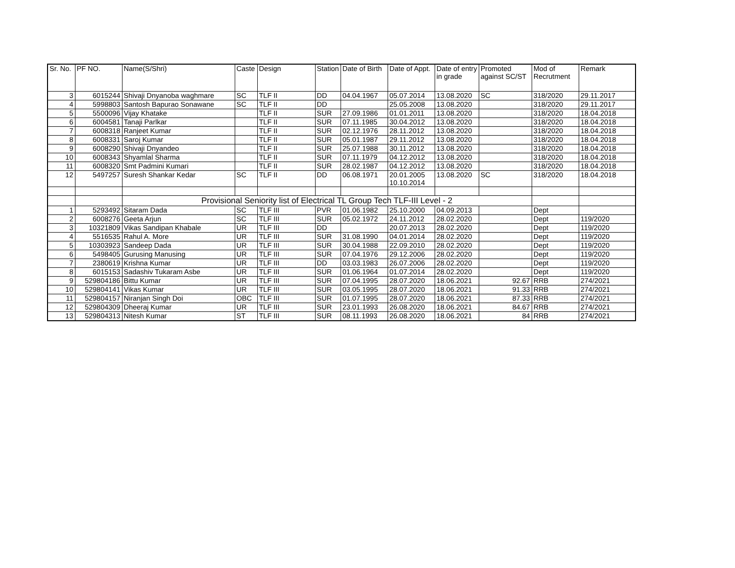| Sr. No. | PF NO. | Name(S/Shri) | Caste | Design | Station | Date of Birth | Date of Appt. | Date of entry in grade | Promoted against SC/ST | Mod of Recrutment | Remark |
| --- | --- | --- | --- | --- | --- | --- | --- | --- | --- | --- | --- |
| 3 | 6015244 | Shivaji Dnyanoba waghmare | SC | TLF II | DD | 04.04.1967 | 05.07.2014 | 13.08.2020 | SC | 318/2020 | 29.11.2017 |
| 4 | 5998803 | Santosh Bapurao Sonawane | SC | TLF II | DD | | 25.05.2008 | 13.08.2020 | | 318/2020 | 29.11.2017 |
| 5 | 5500096 | Vijay Khatake | | TLF II | SUR | 27.09.1986 | 01.01.2011 | 13.08.2020 | | 318/2020 | 18.04.2018 |
| 6 | 6004581 | Tanaji Parlkar | | TLF II | SUR | 07.11.1985 | 30.04.2012 | 13.08.2020 | | 318/2020 | 18.04.2018 |
| 7 | 6008318 | Ranjeet Kumar | | TLF II | SUR | 02.12.1976 | 28.11.2012 | 13.08.2020 | | 318/2020 | 18.04.2018 |
| 8 | 6008331 | Saroj Kumar | | TLF II | SUR | 05.01.1987 | 29.11.2012 | 13.08.2020 | | 318/2020 | 18.04.2018 |
| 9 | 6008290 | Shivaji Dnyandeo | | TLF II | SUR | 25.07.1988 | 30.11.2012 | 13.08.2020 | | 318/2020 | 18.04.2018 |
| 10 | 6008343 | Shyamlal Sharma | | TLF II | SUR | 07.11.1979 | 04.12.2012 | 13.08.2020 | | 318/2020 | 18.04.2018 |
| 11 | 6008320 | Smt Padmini Kumari | | TLF II | SUR | 28.02.1987 | 04.12.2012 | 13.08.2020 | | 318/2020 | 18.04.2018 |
| 12 | 5497257 | Suresh Shankar Kedar | SC | TLF II | DD | 06.08.1971 | 20.01.2005 10.10.2014 | 13.08.2020 | SC | 318/2020 | 18.04.2018 |
| | | Provisional Seniority list of Electrical TL Group Tech TLF-III Level - 2 | | | | | | | | | |
| 1 | 5293492 | Sitaram Dada | SC | TLF III | PVR | 01.06.1982 | 25.10.2000 | 04.09.2013 | | Dept | |
| 2 | 6008276 | Geeta Arjun | SC | TLF III | SUR | 05.02.1972 | 24.11.2012 | 28.02.2020 | | Dept | 119/2020 |
| 3 | 10321809 | Vikas Sandipan Khabale | UR | TLF III | DD | | 20.07.2013 | 28.02.2020 | | Dept | 119/2020 |
| 4 | 5516535 | Rahul A. More | UR | TLF III | SUR | 31.08.1990 | 04.01.2014 | 28.02.2020 | | Dept | 119/2020 |
| 5 | 10303923 | Sandeep Dada | UR | TLF III | SUR | 30.04.1988 | 22.09.2010 | 28.02.2020 | | Dept | 119/2020 |
| 6 | 5498405 | Gurusing Manusing | UR | TLF III | SUR | 07.04.1976 | 29.12.2006 | 28.02.2020 | | Dept | 119/2020 |
| 7 | 2380619 | Krishna Kumar | UR | TLF III | DD | 03.03.1983 | 26.07.2006 | 28.02.2020 | | Dept | 119/2020 |
| 8 | 6015153 | Sadashiv Tukaram Asbe | UR | TLF III | SUR | 01.06.1964 | 01.07.2014 | 28.02.2020 | | Dept | 119/2020 |
| 9 | 529804186 | Bittu Kumar | UR | TLF III | SUR | 07.04.1995 | 28.07.2020 | 18.06.2021 | 92.67 | RRB | 274/2021 |
| 10 | 529804141 | Vikas Kumar | UR | TLF III | SUR | 03.05.1995 | 28.07.2020 | 18.06.2021 | 91.33 | RRB | 274/2021 |
| 11 | 529804157 | Niranjan Singh Doi | OBC | TLF III | SUR | 01.07.1995 | 28.07.2020 | 18.06.2021 | 87.33 | RRB | 274/2021 |
| 12 | 529804309 | Dheeraj Kumar | UR | TLF III | SUR | 23.01.1993 | 26.08.2020 | 18.06.2021 | 84.67 | RRB | 274/2021 |
| 13 | 529804313 | Nitesh Kumar | ST | TLF III | SUR | 08.11.1993 | 26.08.2020 | 18.06.2021 | 84 | RRB | 274/2021 |